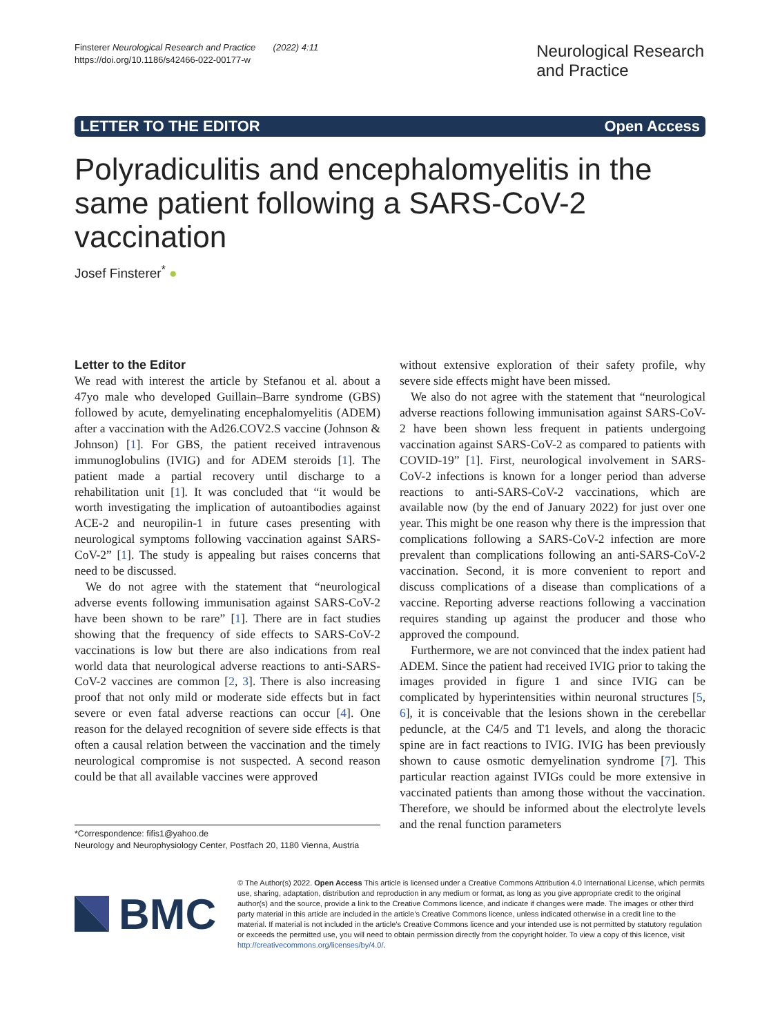Finsterer Neurological Research and Practice (2022) 4:11
https://doi.org/10.1186/s42466-022-00177-w
Neurological Research
and Practice
LETTER TO THE EDITOR Open Access
Polyradiculitis and encephalomyelitis in the same patient following a SARS-CoV-2 vaccination
Josef Finsterer<sup>*</sup> ●
Letter to the Editor
We read with interest the article by Stefanou et al. about a 47yo male who developed Guillain–Barre syndrome (GBS) followed by acute, demyelinating encephalomyelitis (ADEM) after a vaccination with the Ad26.COV2.S vaccine (Johnson & Johnson) [1]. For GBS, the patient received intravenous immunoglobulins (IVIG) and for ADEM steroids [1]. The patient made a partial recovery until discharge to a rehabilitation unit [1]. It was concluded that “it would be worth investigating the implication of autoantibodies against ACE-2 and neuropilin-1 in future cases presenting with neurological symptoms following vaccination against SARS-CoV-2” [1]. The study is appealing but raises concerns that need to be discussed.
We do not agree with the statement that “neurological adverse events following immunisation against SARS-CoV-2 have been shown to be rare” [1]. There are in fact studies showing that the frequency of side effects to SARS-CoV-2 vaccinations is low but there are also indications from real world data that neurological adverse reactions to anti-SARS-CoV-2 vaccines are common [2, 3]. There is also increasing proof that not only mild or moderate side effects but in fact severe or even fatal adverse reactions can occur [4]. One reason for the delayed recognition of severe side effects is that often a causal relation between the vaccination and the timely neurological compromise is not suspected. A second reason could be that all available vaccines were approved
*Correspondence: fifis1@yahoo.de
Neurology and Neurophysiology Center, Postfach 20, 1180 Vienna, Austria
without extensive exploration of their safety profile, why severe side effects might have been missed.
We also do not agree with the statement that “neurological adverse reactions following immunisation against SARS-CoV-2 have been shown less frequent in patients undergoing vaccination against SARS-CoV-2 as compared to patients with COVID-19” [1]. First, neurological involvement in SARS-CoV-2 infections is known for a longer period than adverse reactions to anti-SARS-CoV-2 vaccinations, which are available now (by the end of January 2022) for just over one year. This might be one reason why there is the impression that complications following a SARS-CoV-2 infection are more prevalent than complications following an anti-SARS-CoV-2 vaccination. Second, it is more convenient to report and discuss complications of a disease than complications of a vaccine. Reporting adverse reactions following a vaccination requires standing up against the producer and those who approved the compound.
Furthermore, we are not convinced that the index patient had ADEM. Since the patient had received IVIG prior to taking the images provided in figure 1 and since IVIG can be complicated by hyperintensities within neuronal structures [5, 6], it is conceivable that the lesions shown in the cerebellar peduncle, at the C4/5 and T1 levels, and along the thoracic spine are in fact reactions to IVIG. IVIG has been previously shown to cause osmotic demyelination syndrome [7]. This particular reaction against IVIGs could be more extensive in vaccinated patients than among those without the vaccination. Therefore, we should be informed about the electrolyte levels and the renal function parameters
BMC
© The Author(s) 2022. Open Access This article is licensed under a Creative Commons Attribution 4.0 International License, which permits use, sharing, adaptation, distribution and reproduction in any medium or format, as long as you give appropriate credit to the original author(s) and the source, provide a link to the Creative Commons licence, and indicate if changes were made. The images or other third party material in this article are included in the article’s Creative Commons licence, unless indicated otherwise in a credit line to the material. If material is not included in the article’s Creative Commons licence and your intended use is not permitted by statutory regulation or exceeds the permitted use, you will need to obtain permission directly from the copyright holder. To view a copy of this licence, visit http://creativecommons.org/licenses/by/4.0/.